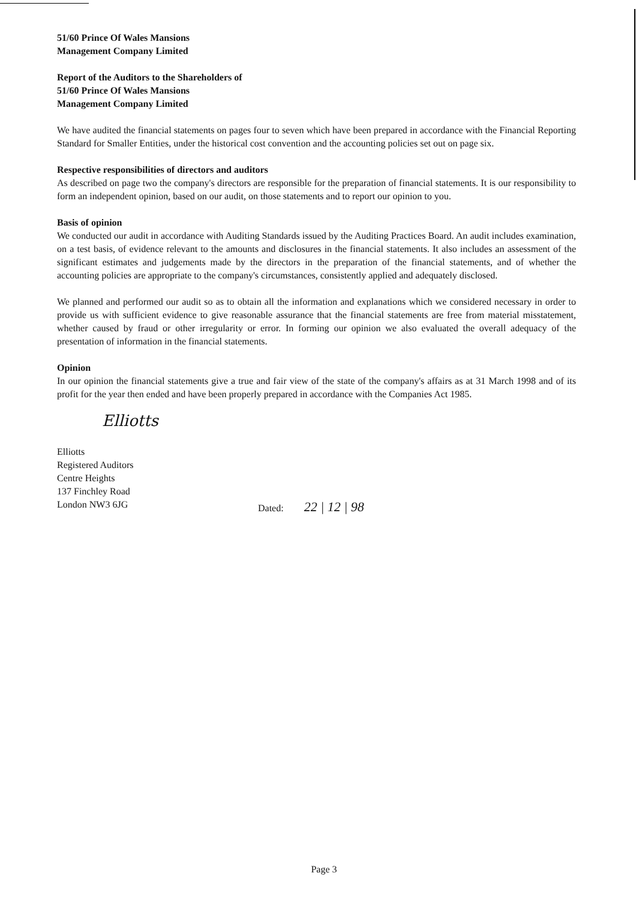51/60 Prince Of Wales Mansions
Management Company Limited
Report of the Auditors to the Shareholders of
51/60 Prince Of Wales Mansions
Management Company Limited
We have audited the financial statements on pages four to seven which have been prepared in accordance with the Financial Reporting Standard for Smaller Entities, under the historical cost convention and the accounting policies set out on page six.
Respective responsibilities of directors and auditors
As described on page two the company's directors are responsible for the preparation of financial statements. It is our responsibility to form an independent opinion, based on our audit, on those statements and to report our opinion to you.
Basis of opinion
We conducted our audit in accordance with Auditing Standards issued by the Auditing Practices Board. An audit includes examination, on a test basis, of evidence relevant to the amounts and disclosures in the financial statements. It also includes an assessment of the significant estimates and judgements made by the directors in the preparation of the financial statements, and of whether the accounting policies are appropriate to the company's circumstances, consistently applied and adequately disclosed.
We planned and performed our audit so as to obtain all the information and explanations which we considered necessary in order to provide us with sufficient evidence to give reasonable assurance that the financial statements are free from material misstatement, whether caused by fraud or other irregularity or error. In forming our opinion we also evaluated the overall adequacy of the presentation of information in the financial statements.
Opinion
In our opinion the financial statements give a true and fair view of the state of the company's affairs as at 31 March 1998 and of its profit for the year then ended and have been properly prepared in accordance with the Companies Act 1985.
Elliotts
Elliotts
Registered Auditors
Centre Heights
137 Finchley Road
London NW3 6JG
Dated: 22 | 12 | 98
Page 3